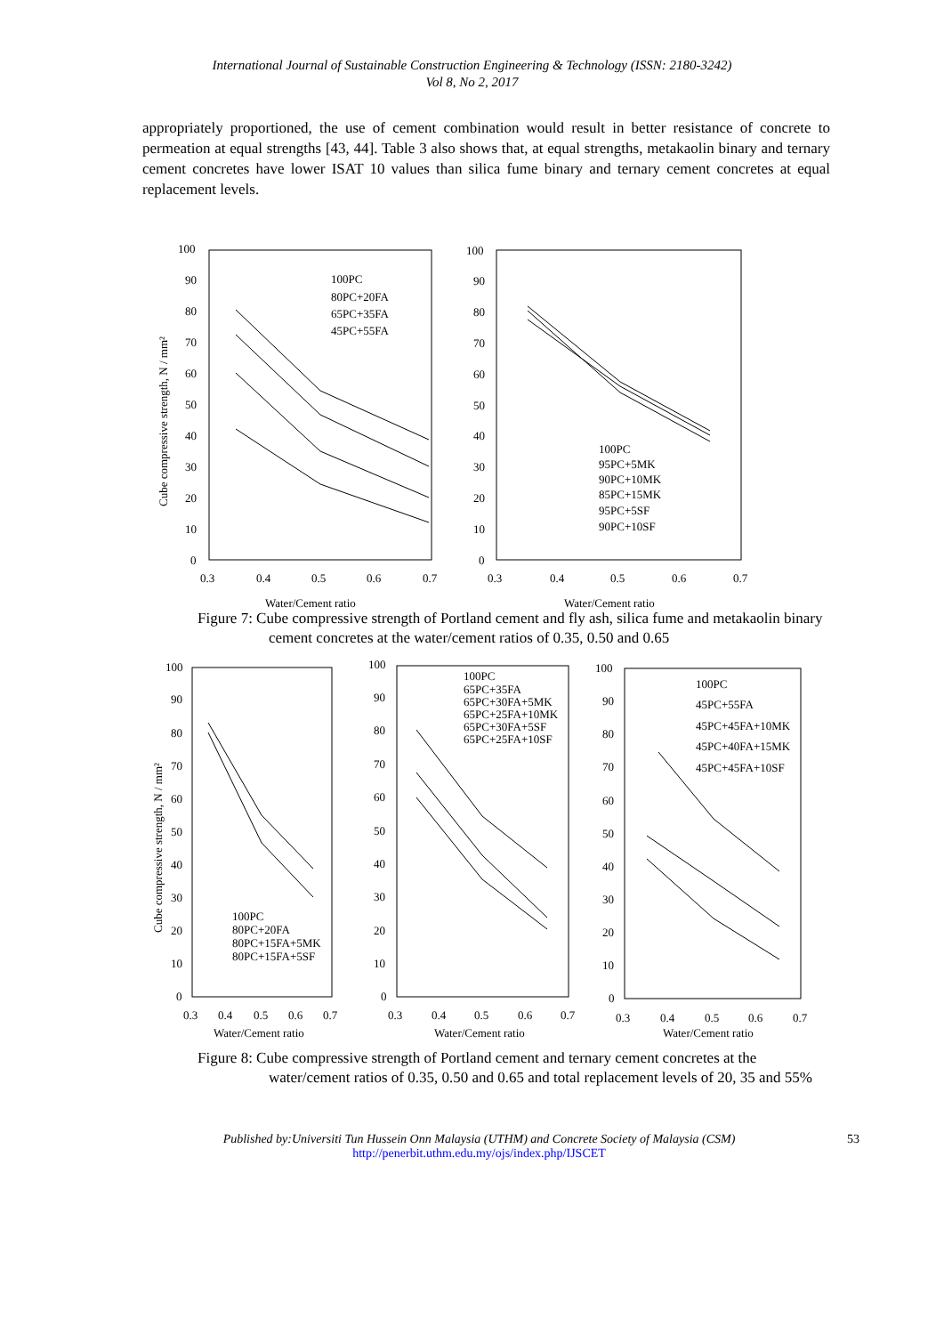International Journal of Sustainable Construction Engineering & Technology (ISSN: 2180-3242)
Vol 8, No 2, 2017
appropriately proportioned, the use of cement combination would result in better resistance of concrete to permeation at equal strengths [43, 44]. Table 3 also shows that, at equal strengths, metakaolin binary and ternary cement concretes have lower ISAT 10 values than silica fume binary and ternary cement concretes at equal replacement levels.
100
90
80
70
60
50
40
30
20
10
0
0.3
0.4
0.5
0.6
0.7
Water/Cement ratio
100PC
80PC+20FA
65PC+35FA
45PC+55FA
100
90
80
70
60
50
40
30
20
10
0
0.3
0.4
0.5
0.6
0.7
Water/Cement ratio
100PC
95PC+5MK
90PC+10MK
85PC+15MK
95PC+5SF
90PC+10SF
Cube compressive strength, N / mm²
Figure 7: Cube compressive strength of Portland cement and fly ash, silica fume and metakaolin binary cement concretes at the water/cement ratios of 0.35, 0.50 and 0.65
100
90
80
70
60
50
40
30
20
10
0
0.3
0.4
0.5
0.6
0.7
Water/Cement ratio
100PC
80PC+20FA
80PC+15FA+5MK
80PC+15FA+5SF
Cube compressive strength, N / mm²
100
90
80
70
60
50
40
30
20
10
0
0.3
0.4
0.5
0.6
0.7
Water/Cement ratio
100PC
65PC+35FA
65PC+30FA+5MK
65PC+25FA+10MK
65PC+30FA+5SF
65PC+25FA+10SF
100
90
80
70
60
50
40
30
20
10
0
0.3
0.4
0.5
0.6
0.7
Water/Cement ratio
100PC
45PC+55FA
45PC+45FA+10MK
45PC+40FA+15MK
45PC+45FA+10SF
Figure 8: Cube compressive strength of Portland cement and ternary cement concretes at the water/cement ratios of 0.35, 0.50 and 0.65 and total replacement levels of 20, 35 and 55%
Published by:Universiti Tun Hussein Onn Malaysia (UTHM) and Concrete Society of Malaysia (CSM) 53
http://penerbit.uthm.edu.my/ojs/index.php/IJSCET